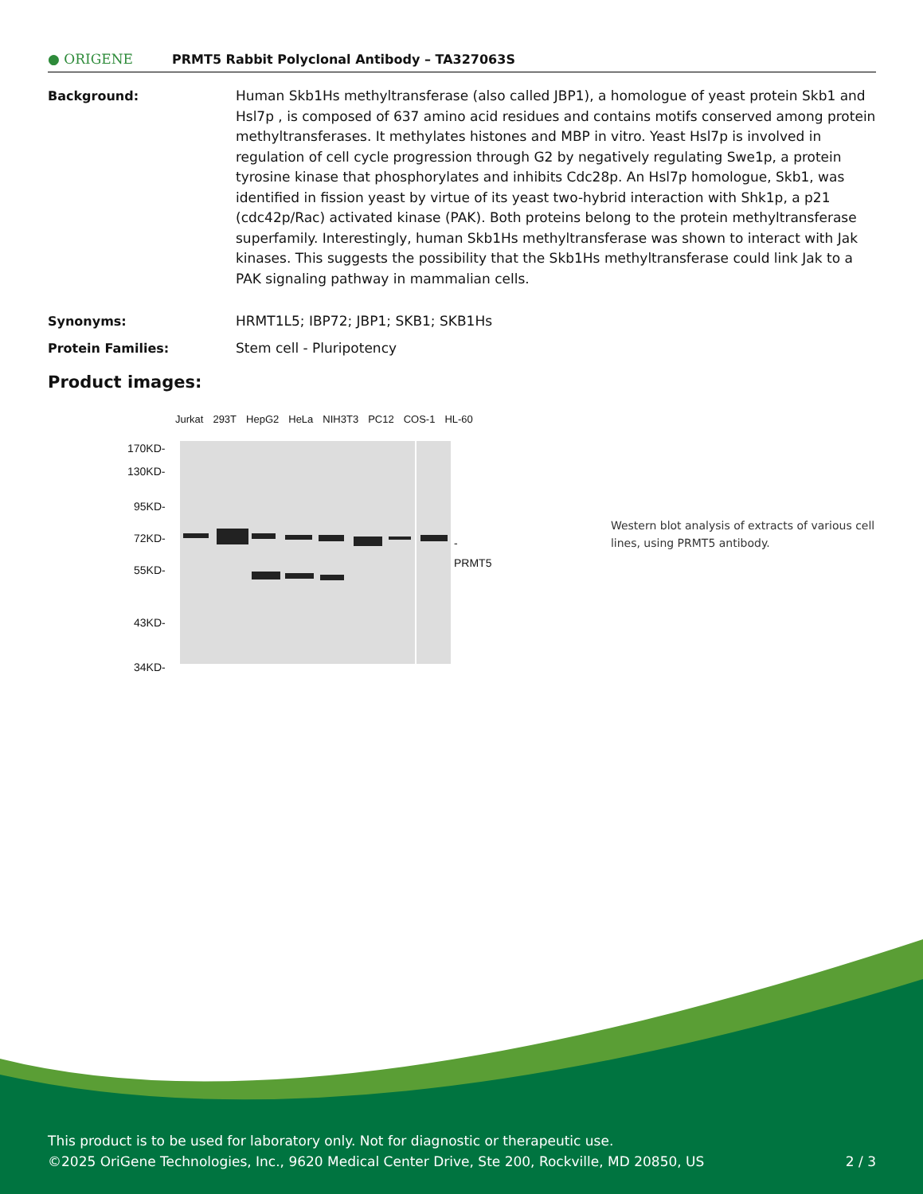● ORIGENE
PRMT5 Rabbit Polyclonal Antibody – TA327063S
Background: Human Skb1Hs methyltransferase (also called JBP1), a homologue of yeast protein Skb1 and Hsl7p , is composed of 637 amino acid residues and contains motifs conserved among protein methyltransferases. It methylates histones and MBP in vitro. Yeast Hsl7p is involved in regulation of cell cycle progression through G2 by negatively regulating Swe1p, a protein tyrosine kinase that phosphorylates and inhibits Cdc28p. An Hsl7p homologue, Skb1, was identified in fission yeast by virtue of its yeast two-hybrid interaction with Shk1p, a p21 (cdc42p/Rac) activated kinase (PAK). Both proteins belong to the protein methyltransferase superfamily. Interestingly, human Skb1Hs methyltransferase was shown to interact with Jak kinases. This suggests the possibility that the Skb1Hs methyltransferase could link Jak to a PAK signaling pathway in mammalian cells.
Synonyms: HRMT1L5; IBP72; JBP1; SKB1; SKB1Hs
Protein Families: Stem cell - Pluripotency
Product images:
Jurkat 293T HepG2 HeLa NIH3T3 PC12 COS-1 HL-60
170KD-
130KD-
95KD-
72KD-
55KD-
43KD-
34KD-
- PRMT5
Western blot analysis of extracts of various cell lines, using PRMT5 antibody.
This product is to be used for laboratory only. Not for diagnostic or therapeutic use.
©2025 OriGene Technologies, Inc., 9620 Medical Center Drive, Ste 200, Rockville, MD 20850, US 2 / 3